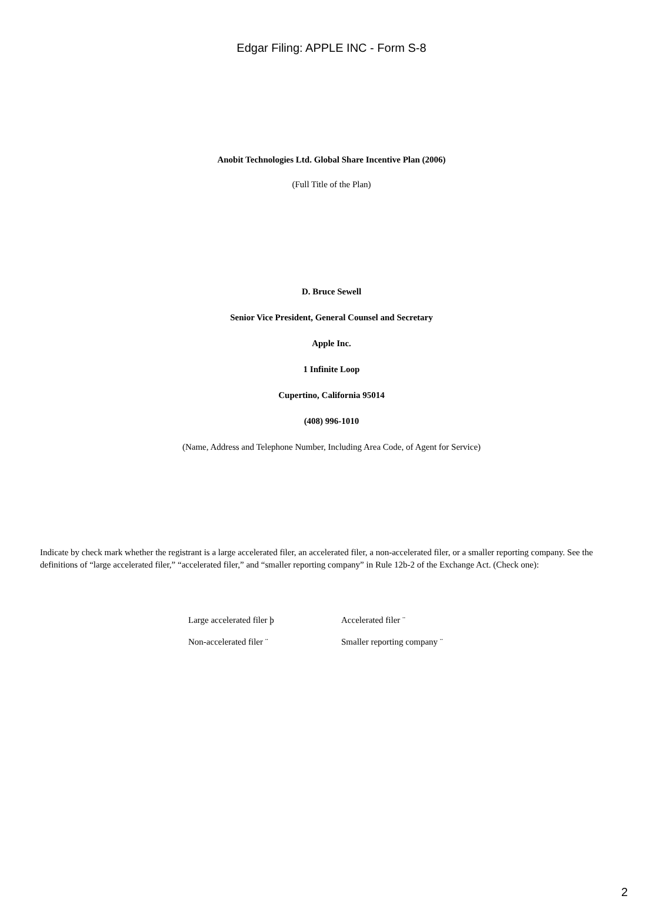Edgar Filing: APPLE INC - Form S-8
Anobit Technologies Ltd. Global Share Incentive Plan (2006)
(Full Title of the Plan)
D. Bruce Sewell
Senior Vice President, General Counsel and Secretary
Apple Inc.
1 Infinite Loop
Cupertino, California 95014
(408) 996-1010
(Name, Address and Telephone Number, Including Area Code, of Agent for Service)
Indicate by check mark whether the registrant is a large accelerated filer, an accelerated filer, a non-accelerated filer, or a smaller reporting company. See the definitions of “large accelerated filer,” “accelerated filer,” and “smaller reporting company” in Rule 12b-2 of the Exchange Act. (Check one):
| Large accelerated filer þ | Accelerated filer ¨ |
| Non-accelerated filer ¨ | Smaller reporting company ¨ |
2